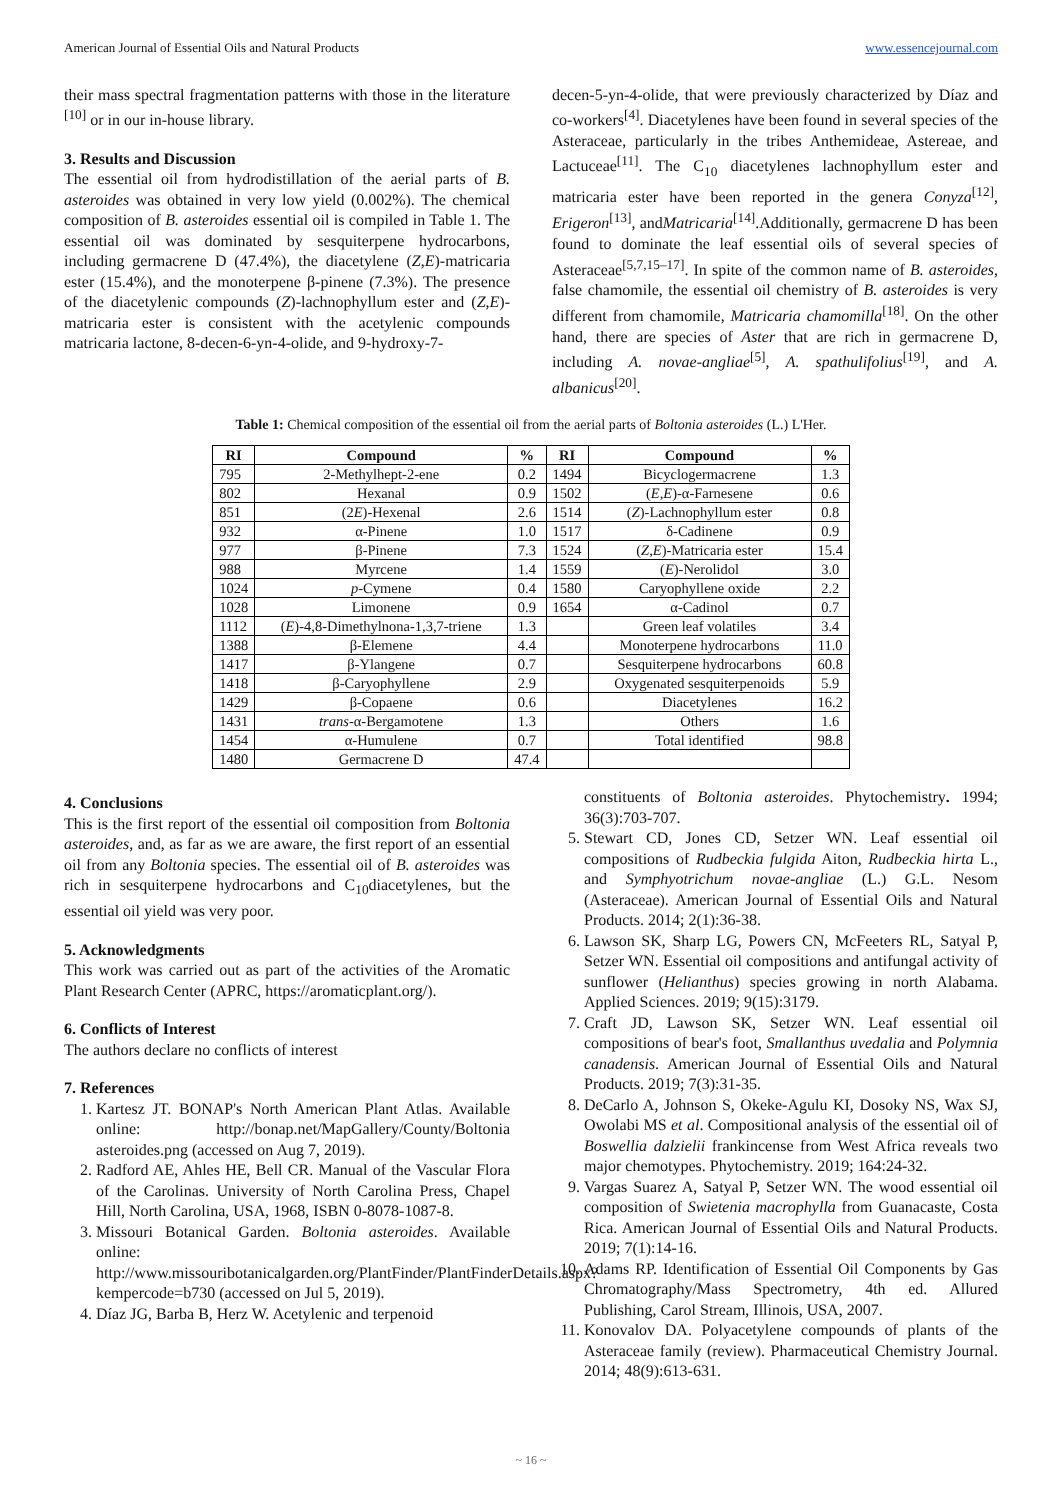American Journal of Essential Oils and Natural Products www.essencejournal.com
their mass spectral fragmentation patterns with those in the literature <sup>[10]</sup> or in our in-house library.
3. Results and Discussion
The essential oil from hydrodistillation of the aerial parts of B. asteroides was obtained in very low yield (0.002%). The chemical composition of B. asteroides essential oil is compiled in Table 1. The essential oil was dominated by sesquiterpene hydrocarbons, including germacrene D (47.4%), the diacetylene (Z,E)-matricaria ester (15.4%), and the monoterpene β-pinene (7.3%). The presence of the diacetylenic compounds (Z)-lachnophyllum ester and (Z,E)-matricaria ester is consistent with the acetylenic compounds matricaria lactone, 8-decen-6-yn-4-olide, and 9-hydroxy-7-
decen-5-yn-4-olide, that were previously characterized by Díaz and co-workers<sup>[4]</sup>. Diacetylenes have been found in several species of the Asteraceae, particularly in the tribes Anthemideae, Astereae, and Lactuceae<sup>[11]</sup>. The C<sub>10</sub> diacetylenes lachnophyllum ester and matricaria ester have been reported in the genera Conyza<sup>[12]</sup>, Erigeron<sup>[13]</sup>, andMatricaria<sup>[14]</sup>.Additionally, germacrene D has been found to dominate the leaf essential oils of several species of Asteraceae<sup>[5,7,15–17]</sup>. In spite of the common name of B. asteroides, false chamomile, the essential oil chemistry of B. asteroides is very different from chamomile, Matricaria chamomilla<sup>[18]</sup>. On the other hand, there are species of Aster that are rich in germacrene D, including A. novae-angliae<sup>[5]</sup>, A. spathulifolius<sup>[19]</sup>, and A. albanicus<sup>[20]</sup>.
Table 1: Chemical composition of the essential oil from the aerial parts of Boltonia asteroides (L.) L'Her.
| RI | Compound | % | RI | Compound | % |
| --- | --- | --- | --- | --- | --- |
| 795 | 2-Methylhept-2-ene | 0.2 | 1494 | Bicyclogermacrene | 1.3 |
| 802 | Hexanal | 0.9 | 1502 | ( E , E )-α-Farnesene | 0.6 |
| 851 | (2 E )-Hexenal | 2.6 | 1514 | ( Z )-Lachnophyllum ester | 0.8 |
| 932 | α-Pinene | 1.0 | 1517 | δ-Cadinene | 0.9 |
| 977 | β-Pinene | 7.3 | 1524 | ( Z , E )-Matricaria ester | 15.4 |
| 988 | Myrcene | 1.4 | 1559 | ( E )-Nerolidol | 3.0 |
| 1024 | p -Cymene | 0.4 | 1580 | Caryophyllene oxide | 2.2 |
| 1028 | Limonene | 0.9 | 1654 | α-Cadinol | 0.7 |
| 1112 | ( E )-4,8-Dimethylnona-1,3,7-triene | 1.3 | | Green leaf volatiles | 3.4 |
| 1388 | β-Elemene | 4.4 | | Monoterpene hydrocarbons | 11.0 |
| 1417 | β-Ylangene | 0.7 | | Sesquiterpene hydrocarbons | 60.8 |
| 1418 | β-Caryophyllene | 2.9 | | Oxygenated sesquiterpenoids | 5.9 |
| 1429 | β-Copaene | 0.6 | | Diacetylenes | 16.2 |
| 1431 | trans -α-Bergamotene | 1.3 | | Others | 1.6 |
| 1454 | α-Humulene | 0.7 | | Total identified | 98.8 |
| 1480 | Germacrene D | 47.4 | | | |
4. Conclusions
This is the first report of the essential oil composition from Boltonia asteroides, and, as far as we are aware, the first report of an essential oil from any Boltonia species. The essential oil of B. asteroides was rich in sesquiterpene hydrocarbons and C<sub>10</sub>diacetylenes, but the essential oil yield was very poor.
5. Acknowledgments
This work was carried out as part of the activities of the Aromatic Plant Research Center (APRC, https://aromaticplant.org/).
6. Conflicts of Interest
The authors declare no conflicts of interest
7. References
1. Kartesz JT. BONAP's North American Plant Atlas. Available online: http://bonap.net/MapGallery/County/Boltonia asteroides.png (accessed on Aug 7, 2019).
2. Radford AE, Ahles HE, Bell CR. Manual of the Vascular Flora of the Carolinas. University of North Carolina Press, Chapel Hill, North Carolina, USA, 1968, ISBN 0-8078-1087-8.
3. Missouri Botanical Garden. Boltonia asteroides. Available online: http://www.missouribotanicalgarden.org/PlantFinder/PlantFinderDetails.aspx?kempercode=b730 (accessed on Jul 5, 2019).
4. Díaz JG, Barba B, Herz W. Acetylenic and terpenoid
constituents of Boltonia asteroides. Phytochemistry. 1994; 36(3):703-707.
5. Stewart CD, Jones CD, Setzer WN. Leaf essential oil compositions of Rudbeckia fulgida Aiton, Rudbeckia hirta L., and Symphyotrichum novae-angliae (L.) G.L. Nesom (Asteraceae). American Journal of Essential Oils and Natural Products. 2014; 2(1):36-38.
6. Lawson SK, Sharp LG, Powers CN, McFeeters RL, Satyal P, Setzer WN. Essential oil compositions and antifungal activity of sunflower (Helianthus) species growing in north Alabama. Applied Sciences. 2019; 9(15):3179.
7. Craft JD, Lawson SK, Setzer WN. Leaf essential oil compositions of bear's foot, Smallanthus uvedalia and Polymnia canadensis. American Journal of Essential Oils and Natural Products. 2019; 7(3):31-35.
8. DeCarlo A, Johnson S, Okeke-Agulu KI, Dosoky NS, Wax SJ, Owolabi MS et al. Compositional analysis of the essential oil of Boswellia dalzielii frankincense from West Africa reveals two major chemotypes. Phytochemistry. 2019; 164:24-32.
9. Vargas Suarez A, Satyal P, Setzer WN. The wood essential oil composition of Swietenia macrophylla from Guanacaste, Costa Rica. American Journal of Essential Oils and Natural Products. 2019; 7(1):14-16.
10. Adams RP. Identification of Essential Oil Components by Gas Chromatography/Mass Spectrometry, 4th ed. Allured Publishing, Carol Stream, Illinois, USA, 2007.
11. Konovalov DA. Polyacetylene compounds of plants of the Asteraceae family (review). Pharmaceutical Chemistry Journal. 2014; 48(9):613-631.
~ 16 ~